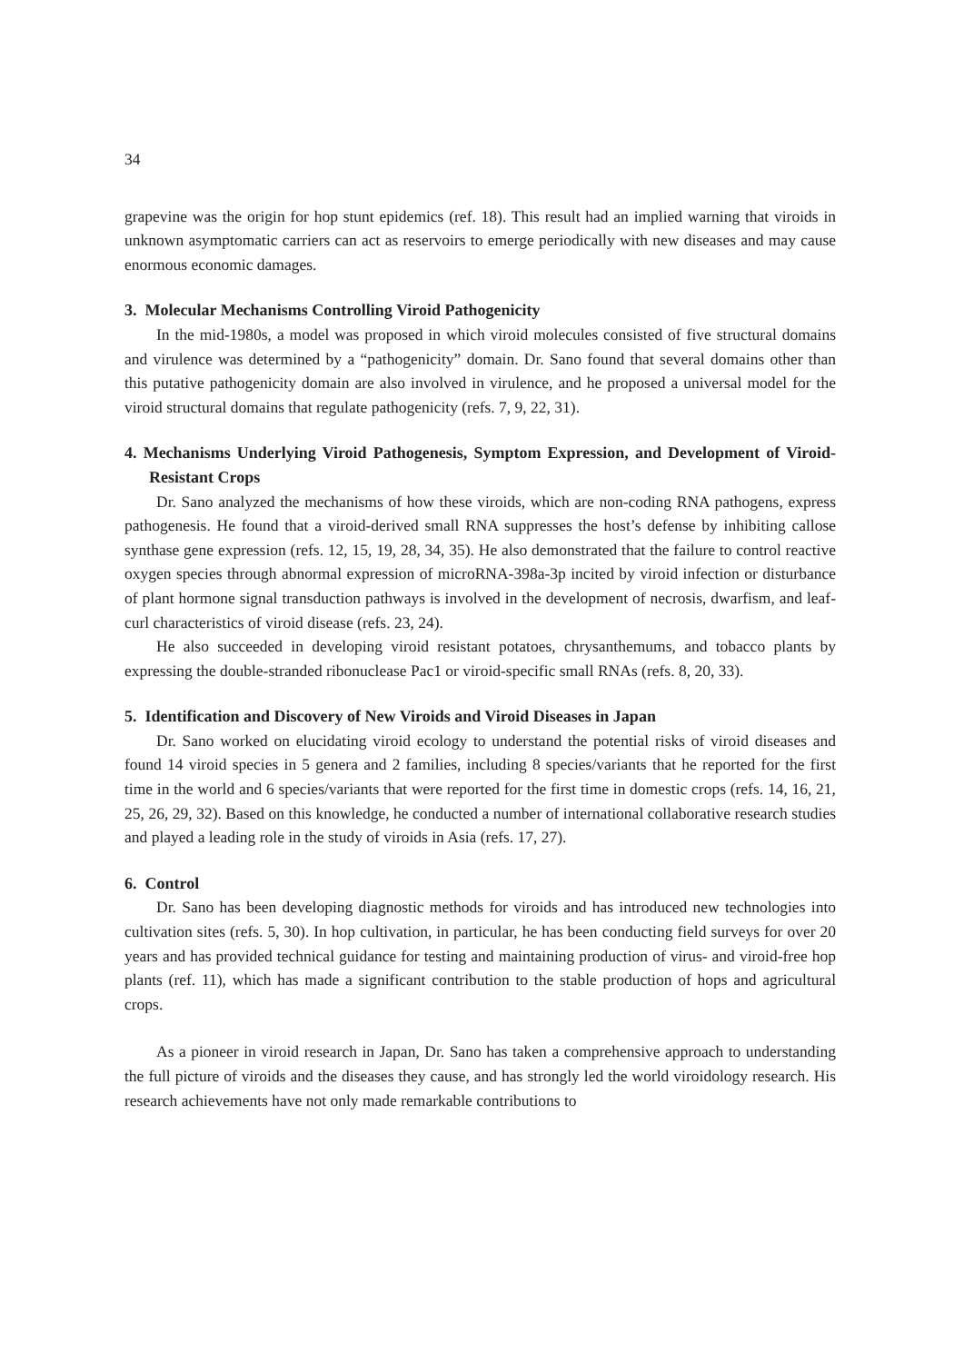34
grapevine was the origin for hop stunt epidemics (ref. 18). This result had an implied warning that viroids in unknown asymptomatic carriers can act as reservoirs to emerge periodically with new diseases and may cause enormous economic damages.
3. Molecular Mechanisms Controlling Viroid Pathogenicity
In the mid-1980s, a model was proposed in which viroid molecules consisted of five structural domains and virulence was determined by a “pathogenicity” domain. Dr. Sano found that several domains other than this putative pathogenicity domain are also involved in virulence, and he proposed a universal model for the viroid structural domains that regulate pathogenicity (refs. 7, 9, 22, 31).
4. Mechanisms Underlying Viroid Pathogenesis, Symptom Expression, and Development of Viroid-Resistant Crops
Dr. Sano analyzed the mechanisms of how these viroids, which are non-coding RNA pathogens, express pathogenesis. He found that a viroid-derived small RNA suppresses the host’s defense by inhibiting callose synthase gene expression (refs. 12, 15, 19, 28, 34, 35). He also demonstrated that the failure to control reactive oxygen species through abnormal expression of microRNA-398a-3p incited by viroid infection or disturbance of plant hormone signal transduction pathways is involved in the development of necrosis, dwarfism, and leaf-curl characteristics of viroid disease (refs. 23, 24).
He also succeeded in developing viroid resistant potatoes, chrysanthemums, and tobacco plants by expressing the double-stranded ribonuclease Pac1 or viroid-specific small RNAs (refs. 8, 20, 33).
5. Identification and Discovery of New Viroids and Viroid Diseases in Japan
Dr. Sano worked on elucidating viroid ecology to understand the potential risks of viroid diseases and found 14 viroid species in 5 genera and 2 families, including 8 species/variants that he reported for the first time in the world and 6 species/variants that were reported for the first time in domestic crops (refs. 14, 16, 21, 25, 26, 29, 32). Based on this knowledge, he conducted a number of international collaborative research studies and played a leading role in the study of viroids in Asia (refs. 17, 27).
6. Control
Dr. Sano has been developing diagnostic methods for viroids and has introduced new technologies into cultivation sites (refs. 5, 30). In hop cultivation, in particular, he has been conducting field surveys for over 20 years and has provided technical guidance for testing and maintaining production of virus- and viroid-free hop plants (ref. 11), which has made a significant contribution to the stable production of hops and agricultural crops.
As a pioneer in viroid research in Japan, Dr. Sano has taken a comprehensive approach to understanding the full picture of viroids and the diseases they cause, and has strongly led the world viroidology research. His research achievements have not only made remarkable contributions to